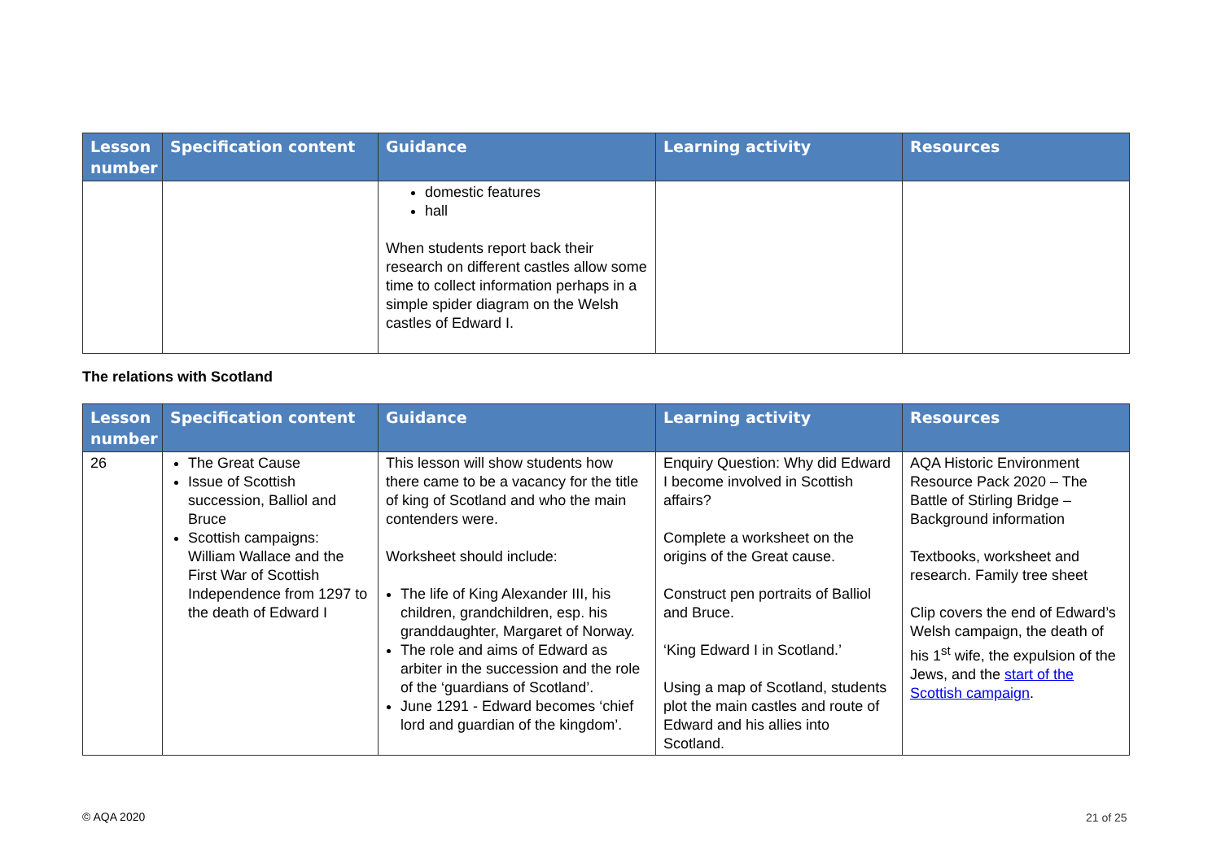| Lesson number | Specification content | Guidance | Learning activity | Resources |
| --- | --- | --- | --- | --- |
| | | domestic features hall When students report back their research on different castles allow some time to collect information perhaps in a simple spider diagram on the Welsh castles of Edward I. | | |
The relations with Scotland
| Lesson number | Specification content | Guidance | Learning activity | Resources |
| --- | --- | --- | --- | --- |
| 26 | The Great Cause Issue of Scottish succession, Balliol and Bruce Scottish campaigns: William Wallace and the First War of Scottish Independence from 1297 to the death of Edward I | This lesson will show students how there came to be a vacancy for the title of king of Scotland and who the main contenders were. Worksheet should include: The life of King Alexander III, his children, grandchildren, esp. his granddaughter, Margaret of Norway. The role and aims of Edward as arbiter in the succession and the role of the ‘guardians of Scotland’. June 1291 - Edward becomes ‘chief lord and guardian of the kingdom’. | Enquiry Question: Why did Edward I become involved in Scottish affairs? Complete a worksheet on the origins of the Great cause. Construct pen portraits of Balliol and Bruce. ‘King Edward I in Scotland.’ Using a map of Scotland, students plot the main castles and route of Edward and his allies into Scotland. | AQA Historic Environment Resource Pack 2020 – The Battle of Stirling Bridge – Background information Textbooks, worksheet and research. Family tree sheet Clip covers the end of Edward’s Welsh campaign, the death of his 1<sup>st</sup> wife, the expulsion of the Jews, and the start of the Scottish campaign . |
© AQA 2020 21 of 25